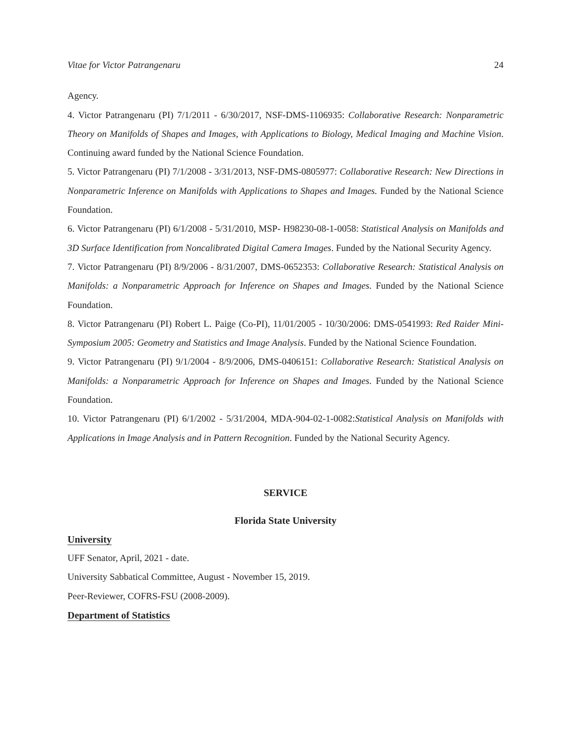Vitae for Victor Patrangenaru 24
Agency.
4. Victor Patrangenaru (PI) 7/1/2011 - 6/30/2017, NSF-DMS-1106935: Collaborative Research: Nonparametric Theory on Manifolds of Shapes and Images, with Applications to Biology, Medical Imaging and Machine Vision. Continuing award funded by the National Science Foundation.
5. Victor Patrangenaru (PI) 7/1/2008 - 3/31/2013, NSF-DMS-0805977: Collaborative Research: New Directions in Nonparametric Inference on Manifolds with Applications to Shapes and Images. Funded by the National Science Foundation.
6. Victor Patrangenaru (PI) 6/1/2008 - 5/31/2010, MSP- H98230-08-1-0058: Statistical Analysis on Manifolds and 3D Surface Identification from Noncalibrated Digital Camera Images. Funded by the National Security Agency.
7. Victor Patrangenaru (PI) 8/9/2006 - 8/31/2007, DMS-0652353: Collaborative Research: Statistical Analysis on Manifolds: a Nonparametric Approach for Inference on Shapes and Images. Funded by the National Science Foundation.
8. Victor Patrangenaru (PI) Robert L. Paige (Co-PI), 11/01/2005 - 10/30/2006: DMS-0541993: Red Raider Mini-Symposium 2005: Geometry and Statistics and Image Analysis. Funded by the National Science Foundation.
9. Victor Patrangenaru (PI) 9/1/2004 - 8/9/2006, DMS-0406151: Collaborative Research: Statistical Analysis on Manifolds: a Nonparametric Approach for Inference on Shapes and Images. Funded by the National Science Foundation.
10. Victor Patrangenaru (PI) 6/1/2002 - 5/31/2004, MDA-904-02-1-0082:Statistical Analysis on Manifolds with Applications in Image Analysis and in Pattern Recognition. Funded by the National Security Agency.
SERVICE
Florida State University
University
UFF Senator, April, 2021 - date.
University Sabbatical Committee, August - November 15, 2019.
Peer-Reviewer, COFRS-FSU (2008-2009).
Department of Statistics